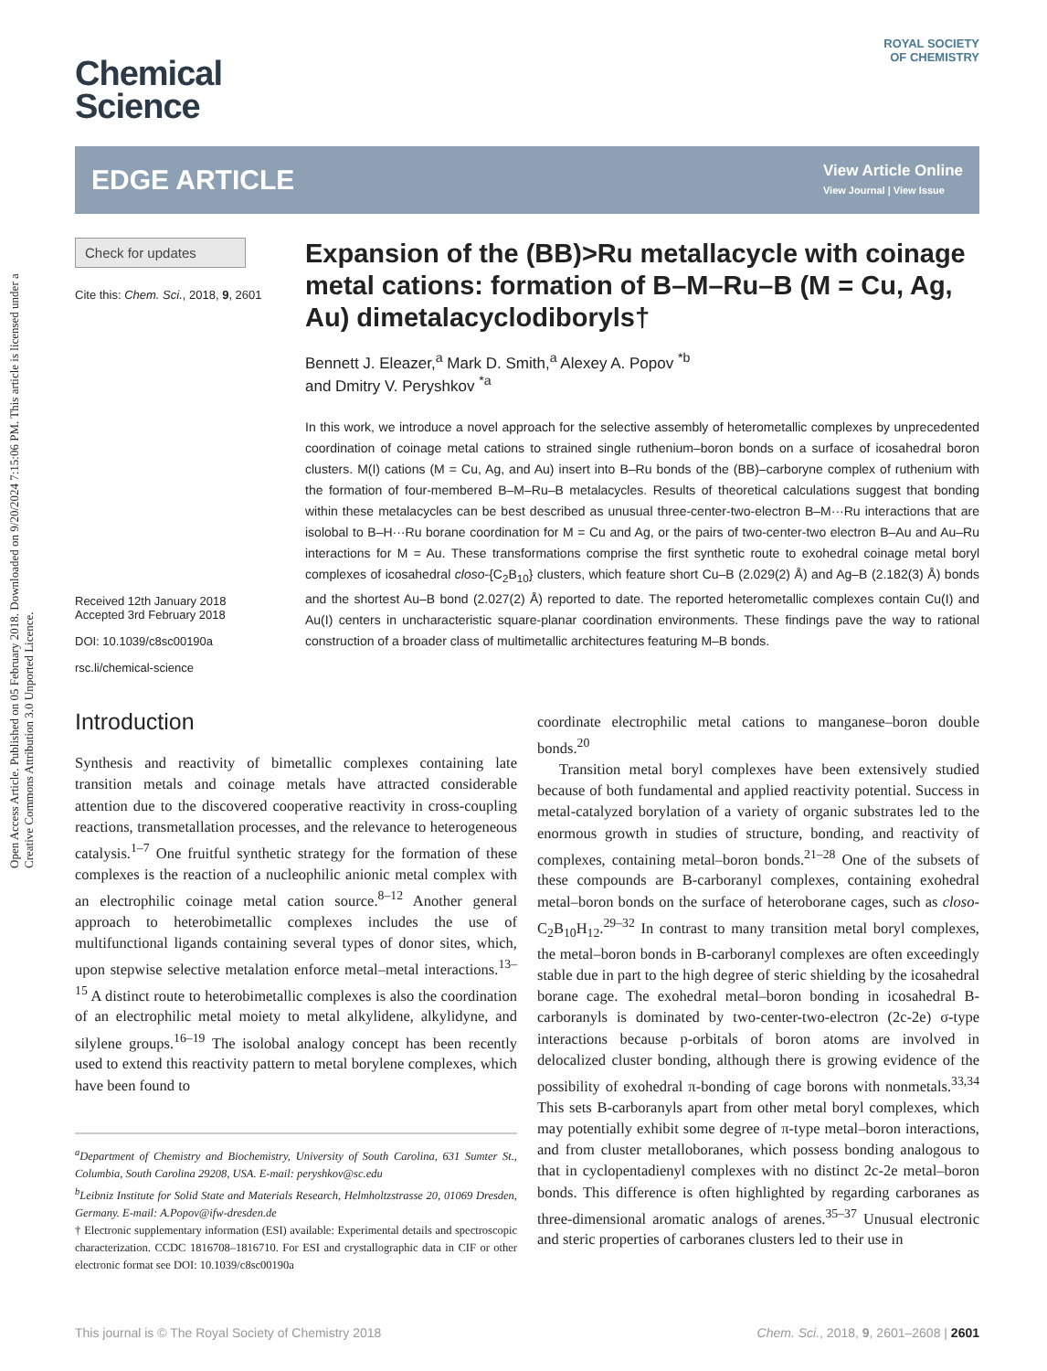Open Access Article. Published on 05 February 2018. Downloaded on 9/20/2024 7:15:06 PM. This article is licensed under a Creative Commons Attribution 3.0 Unported Licence.
ROYAL SOCIETY
OF CHEMISTRY
Chemical
Science
EDGE ARTICLE
View Article Online
View Journal | View Issue
Check for updates
Cite this: Chem. Sci., 2018, 9, 2601
Received 12th January 2018
Accepted 3rd February 2018
DOI: 10.1039/c8sc00190a
rsc.li/chemical-science
Expansion of the (BB)>Ru metallacycle with coinage metal cations: formation of B–M–Ru–B (M = Cu, Ag, Au) dimetalacyclodiboryls†
Bennett J. Eleazer,<sup>a</sup> Mark D. Smith,<sup>a</sup> Alexey A. Popov <sup>*b</sup>
and Dmitry V. Peryshkov <sup>*a</sup>
In this work, we introduce a novel approach for the selective assembly of heterometallic complexes by unprecedented coordination of coinage metal cations to strained single ruthenium–boron bonds on a surface of icosahedral boron clusters. M(I) cations (M = Cu, Ag, and Au) insert into B–Ru bonds of the (BB)–carboryne complex of ruthenium with the formation of four-membered B–M–Ru–B metalacycles. Results of theoretical calculations suggest that bonding within these metalacycles can be best described as unusual three-center-two-electron B–M···Ru interactions that are isolobal to B–H···Ru borane coordination for M = Cu and Ag, or the pairs of two-center-two electron B–Au and Au–Ru interactions for M = Au. These transformations comprise the first synthetic route to exohedral coinage metal boryl complexes of icosahedral closo-{C<sub>2</sub>B<sub>10</sub>} clusters, which feature short Cu–B (2.029(2) Å) and Ag–B (2.182(3) Å) bonds and the shortest Au–B bond (2.027(2) Å) reported to date. The reported heterometallic complexes contain Cu(I) and Au(I) centers in uncharacteristic square-planar coordination environments. These findings pave the way to rational construction of a broader class of multimetallic architectures featuring M–B bonds.
Introduction
Synthesis and reactivity of bimetallic complexes containing late transition metals and coinage metals have attracted considerable attention due to the discovered cooperative reactivity in cross-coupling reactions, transmetallation processes, and the relevance to heterogeneous catalysis.<sup>1–7</sup> One fruitful synthetic strategy for the formation of these complexes is the reaction of a nucleophilic anionic metal complex with an electrophilic coinage metal cation source.<sup>8–12</sup> Another general approach to heterobimetallic complexes includes the use of multifunctional ligands containing several types of donor sites, which, upon stepwise selective metalation enforce metal–metal interactions.<sup>13–15</sup> A distinct route to heterobimetallic complexes is also the coordination of an electrophilic metal moiety to metal alkylidene, alkylidyne, and silylene groups.<sup>16–19</sup> The isolobal analogy concept has been recently used to extend this reactivity pattern to metal borylene complexes, which have been found to
<sup>a</sup> Department of Chemistry and Biochemistry, University of South Carolina, 631 Sumter St., Columbia, South Carolina 29208, USA. E-mail: peryshkov@sc.edu
<sup>b</sup> Leibniz Institute for Solid State and Materials Research, Helmholtzstrasse 20, 01069 Dresden, Germany. E-mail: A.Popov@ifw-dresden.de
† Electronic supplementary information (ESI) available: Experimental details and spectroscopic characterization. CCDC 1816708–1816710. For ESI and crystallographic data in CIF or other electronic format see DOI: 10.1039/c8sc00190a
coordinate electrophilic metal cations to manganese–boron double bonds.<sup>20</sup>
Transition metal boryl complexes have been extensively studied because of both fundamental and applied reactivity potential. Success in metal-catalyzed borylation of a variety of organic substrates led to the enormous growth in studies of structure, bonding, and reactivity of complexes, containing metal–boron bonds.<sup>21–28</sup> One of the subsets of these compounds are B-carboranyl complexes, containing exohedral metal–boron bonds on the surface of heteroborane cages, such as closo-C<sub>2</sub>B<sub>10</sub>H<sub>12</sub>.<sup>29–32</sup> In contrast to many transition metal boryl complexes, the metal–boron bonds in B-carboranyl complexes are often exceedingly stable due in part to the high degree of steric shielding by the icosahedral borane cage. The exohedral metal–boron bonding in icosahedral B-carboranyls is dominated by two-center-two-electron (2c-2e) σ-type interactions because p-orbitals of boron atoms are involved in delocalized cluster bonding, although there is growing evidence of the possibility of exohedral π-bonding of cage borons with nonmetals.<sup>33,34</sup> This sets B-carboranyls apart from other metal boryl complexes, which may potentially exhibit some degree of π-type metal–boron interactions, and from cluster metalloboranes, which possess bonding analogous to that in cyclopentadienyl complexes with no distinct 2c-2e metal–boron bonds. This difference is often highlighted by regarding carboranes as three-dimensional aromatic analogs of arenes.<sup>35–37</sup> Unusual electronic and steric properties of carboranes clusters led to their use in
This journal is © The Royal Society of Chemistry 2018 Chem. Sci., 2018, 9, 2601–2608 | 2601